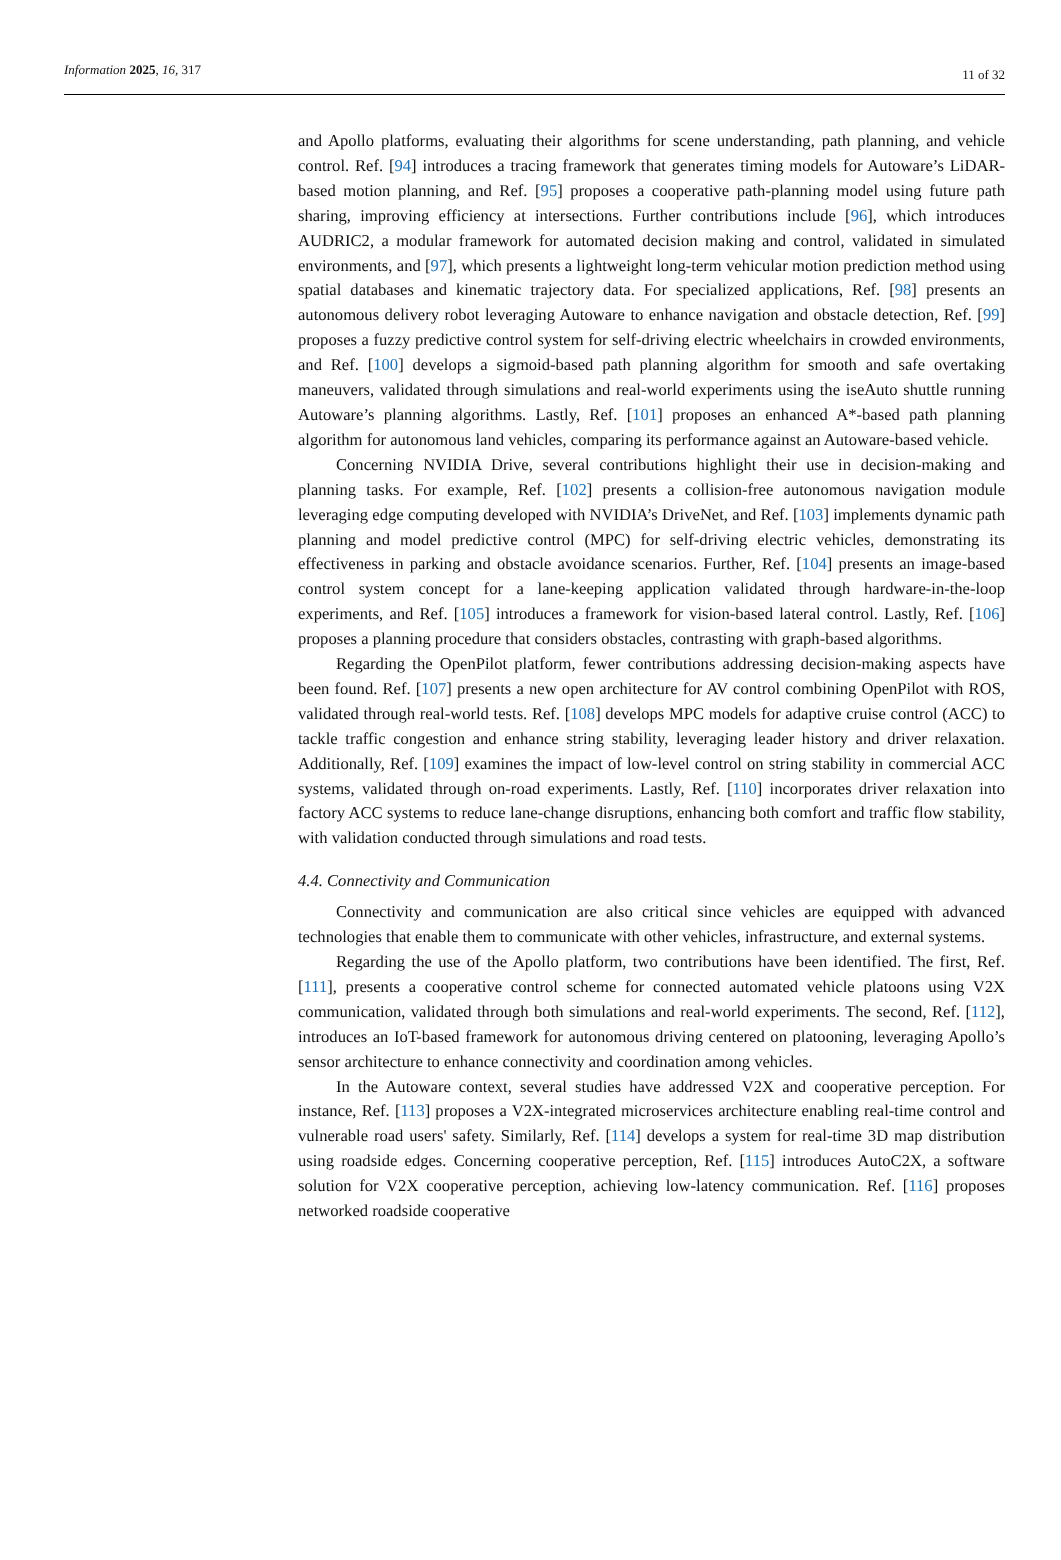Information 2025, 16, 317
11 of 32
and Apollo platforms, evaluating their algorithms for scene understanding, path planning, and vehicle control. Ref. [94] introduces a tracing framework that generates timing models for Autoware’s LiDAR-based motion planning, and Ref. [95] proposes a cooperative path-planning model using future path sharing, improving efficiency at intersections. Further contributions include [96], which introduces AUDRIC2, a modular framework for automated decision making and control, validated in simulated environments, and [97], which presents a lightweight long-term vehicular motion prediction method using spatial databases and kinematic trajectory data. For specialized applications, Ref. [98] presents an autonomous delivery robot leveraging Autoware to enhance navigation and obstacle detection, Ref. [99] proposes a fuzzy predictive control system for self-driving electric wheelchairs in crowded environments, and Ref. [100] develops a sigmoid-based path planning algorithm for smooth and safe overtaking maneuvers, validated through simulations and real-world experiments using the iseAuto shuttle running Autoware’s planning algorithms. Lastly, Ref. [101] proposes an enhanced A*-based path planning algorithm for autonomous land vehicles, comparing its performance against an Autoware-based vehicle.
Concerning NVIDIA Drive, several contributions highlight their use in decision-making and planning tasks. For example, Ref. [102] presents a collision-free autonomous navigation module leveraging edge computing developed with NVIDIA’s DriveNet, and Ref. [103] implements dynamic path planning and model predictive control (MPC) for self-driving electric vehicles, demonstrating its effectiveness in parking and obstacle avoidance scenarios. Further, Ref. [104] presents an image-based control system concept for a lane-keeping application validated through hardware-in-the-loop experiments, and Ref. [105] introduces a framework for vision-based lateral control. Lastly, Ref. [106] proposes a planning procedure that considers obstacles, contrasting with graph-based algorithms.
Regarding the OpenPilot platform, fewer contributions addressing decision-making aspects have been found. Ref. [107] presents a new open architecture for AV control combining OpenPilot with ROS, validated through real-world tests. Ref. [108] develops MPC models for adaptive cruise control (ACC) to tackle traffic congestion and enhance string stability, leveraging leader history and driver relaxation. Additionally, Ref. [109] examines the impact of low-level control on string stability in commercial ACC systems, validated through on-road experiments. Lastly, Ref. [110] incorporates driver relaxation into factory ACC systems to reduce lane-change disruptions, enhancing both comfort and traffic flow stability, with validation conducted through simulations and road tests.
4.4. Connectivity and Communication
Connectivity and communication are also critical since vehicles are equipped with advanced technologies that enable them to communicate with other vehicles, infrastructure, and external systems.
Regarding the use of the Apollo platform, two contributions have been identified. The first, Ref. [111], presents a cooperative control scheme for connected automated vehicle platoons using V2X communication, validated through both simulations and real-world experiments. The second, Ref. [112], introduces an IoT-based framework for autonomous driving centered on platooning, leveraging Apollo’s sensor architecture to enhance connectivity and coordination among vehicles.
In the Autoware context, several studies have addressed V2X and cooperative perception. For instance, Ref. [113] proposes a V2X-integrated microservices architecture enabling real-time control and vulnerable road users' safety. Similarly, Ref. [114] develops a system for real-time 3D map distribution using roadside edges. Concerning cooperative perception, Ref. [115] introduces AutoC2X, a software solution for V2X cooperative perception, achieving low-latency communication. Ref. [116] proposes networked roadside cooperative